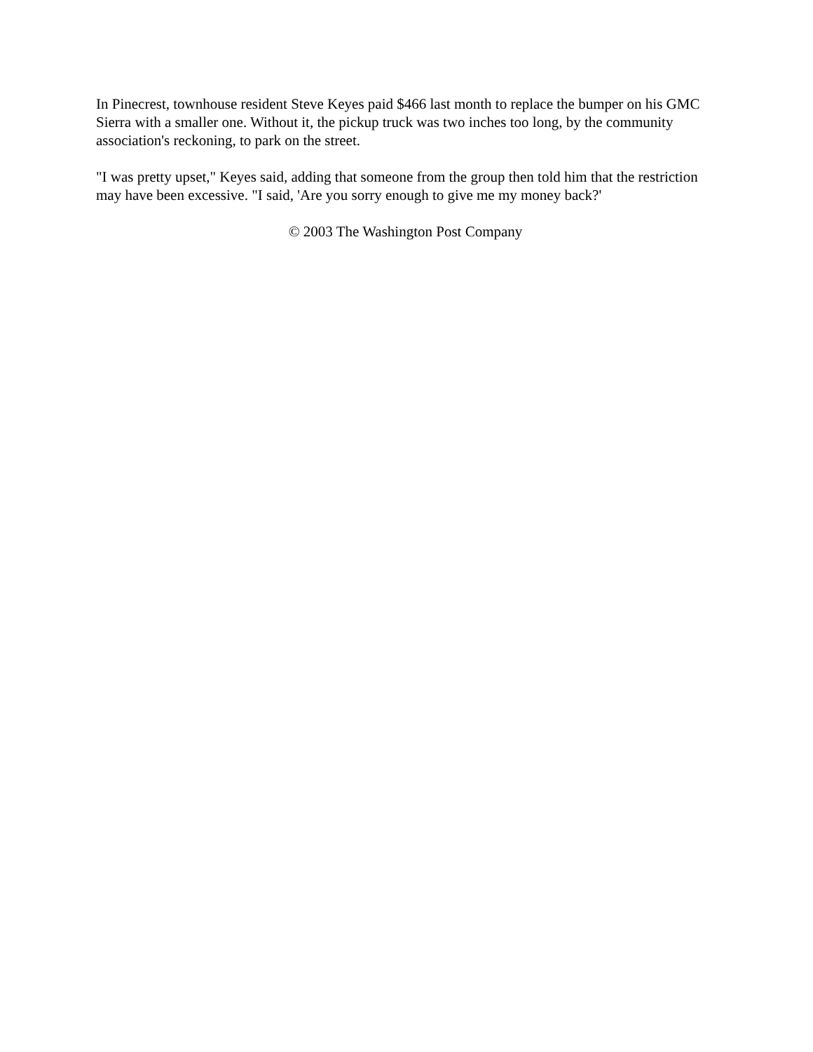In Pinecrest, townhouse resident Steve Keyes paid $466 last month to replace the bumper on his GMC Sierra with a smaller one. Without it, the pickup truck was two inches too long, by the community association's reckoning, to park on the street.
"I was pretty upset," Keyes said, adding that someone from the group then told him that the restriction may have been excessive. "I said, 'Are you sorry enough to give me my money back?'
© 2003 The Washington Post Company